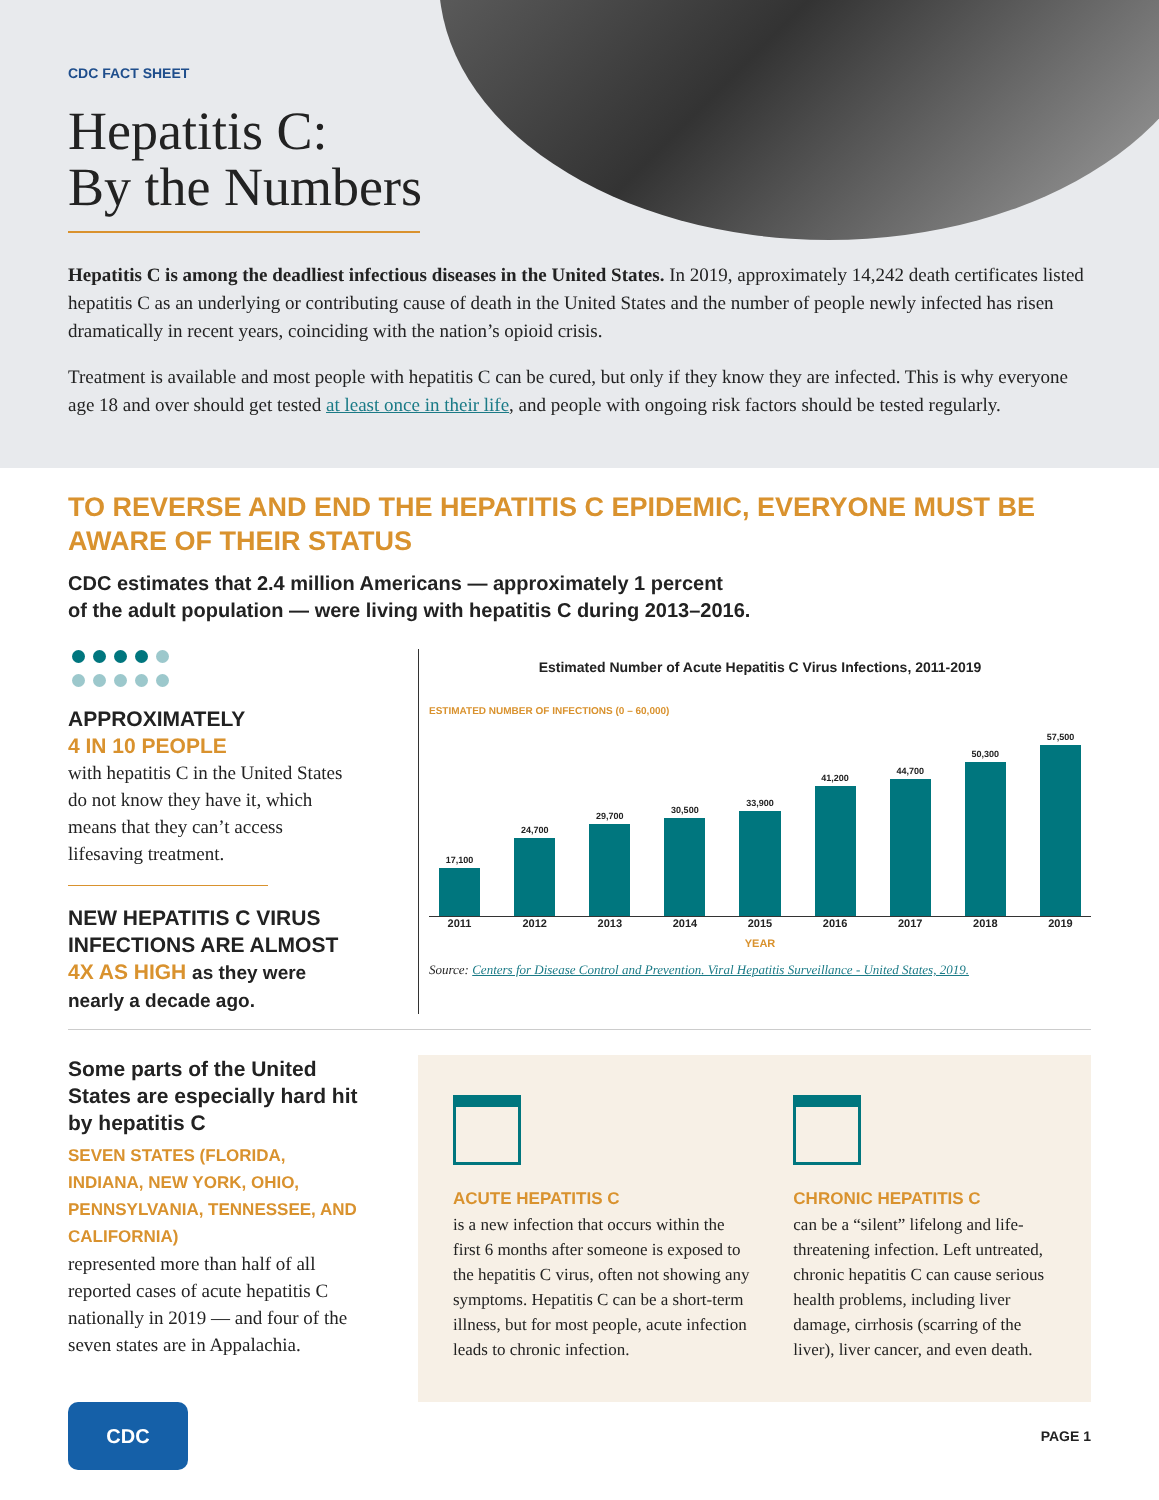CDC FACT SHEET
Hepatitis C:
By the Numbers
Hepatitis C is among the deadliest infectious diseases in the United States. In 2019, approximately 14,242 death certificates listed hepatitis C as an underlying or contributing cause of death in the United States and the number of people newly infected has risen dramatically in recent years, coinciding with the nation’s opioid crisis.
Treatment is available and most people with hepatitis C can be cured, but only if they know they are infected. This is why everyone age 18 and over should get tested at least once in their life, and people with ongoing risk factors should be tested regularly.
TO REVERSE AND END THE HEPATITIS C EPIDEMIC, EVERYONE MUST BE AWARE OF THEIR STATUS
CDC estimates that 2.4 million Americans — approximately 1 percent
of the adult population — were living with hepatitis C during 2013–2016.
APPROXIMATELY
4 IN 10 PEOPLE
with hepatitis C in the United States do not know they have it, which means that they can’t access lifesaving treatment.
NEW HEPATITIS C VIRUS INFECTIONS ARE ALMOST 4X AS HIGH as they were nearly a decade ago.
Estimated Number of Acute Hepatitis C Virus Infections, 2011-2019
ESTIMATED NUMBER OF INFECTIONS (0 – 60,000)
17,100
24,700
29,700
30,500
33,900
41,200
44,700
50,300
57,500
2011 2012 2013 2014 2015 2016 2017 2018 2019
YEAR
Source: Centers for Disease Control and Prevention. Viral Hepatitis Surveillance - United States, 2019.
Some parts of the United States are especially hard hit by hepatitis C
SEVEN STATES (FLORIDA, INDIANA, NEW YORK, OHIO, PENNSYLVANIA, TENNESSEE, AND CALIFORNIA)
represented more than half of all reported cases of acute hepatitis C nationally in 2019 — and four of the seven states are in Appalachia.
ACUTE HEPATITIS C
is a new infection that occurs within the first 6 months after someone is exposed to the hepatitis C virus, often not showing any symptoms. Hepatitis C can be a short-term illness, but for most people, acute infection leads to chronic infection.
CHRONIC HEPATITIS C
can be a “silent” lifelong and life-threatening infection. Left untreated, chronic hepatitis C can cause serious health problems, including liver damage, cirrhosis (scarring of the liver), liver cancer, and even death.
CDC
PAGE 1